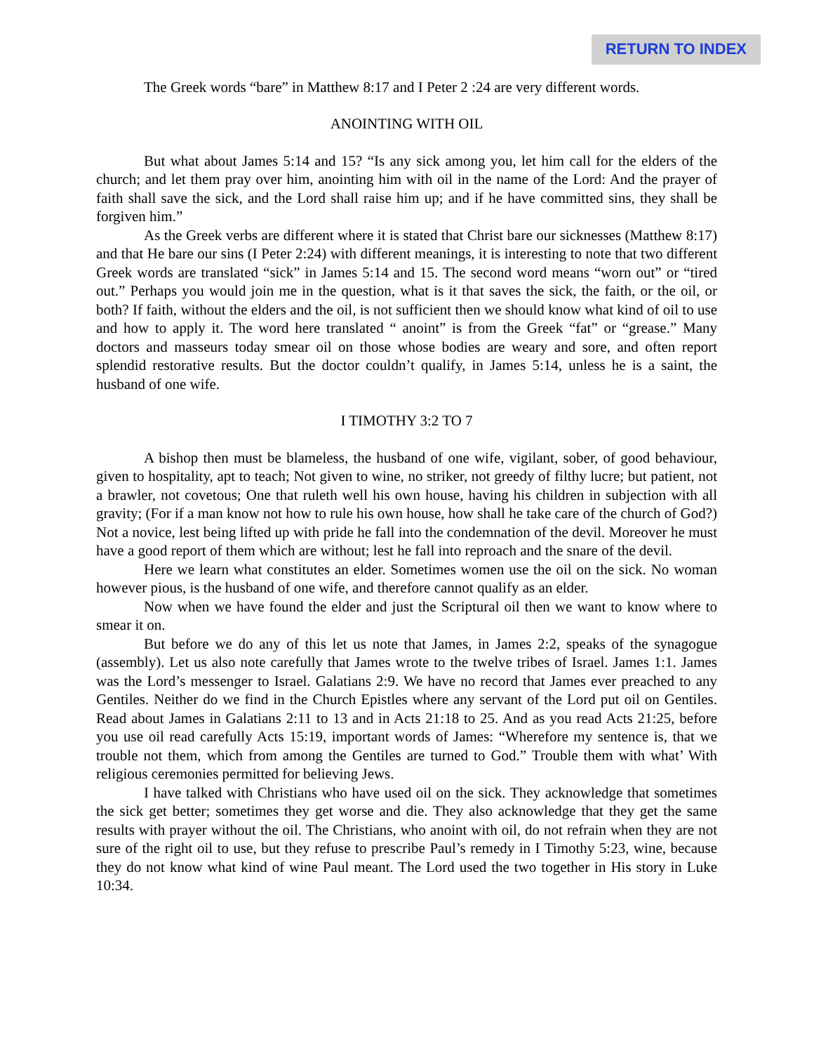RETURN TO INDEX
The Greek words “bare” in Matthew 8:17 and I Peter 2 :24 are very different words.
ANOINTING WITH OIL
But what about James 5:14 and 15? “Is any sick among you, let him call for the elders of the church; and let them pray over him, anointing him with oil in the name of the Lord: And the prayer of faith shall save the sick, and the Lord shall raise him up; and if he have committed sins, they shall be forgiven him.”
As the Greek verbs are different where it is stated that Christ bare our sicknesses (Matthew 8:17) and that He bare our sins (I Peter 2:24) with different meanings, it is interesting to note that two different Greek words are translated “sick” in James 5:14 and 15. The second word means “worn out” or “tired out.” Perhaps you would join me in the question, what is it that saves the sick, the faith, or the oil, or both? If faith, without the elders and the oil, is not sufficient then we should know what kind of oil to use and how to apply it. The word here translated “ anoint” is from the Greek “fat” or “grease.” Many doctors and masseurs today smear oil on those whose bodies are weary and sore, and often report splendid restorative results. But the doctor couldn’t qualify, in James 5:14, unless he is a saint, the husband of one wife.
I TIMOTHY 3:2 TO 7
A bishop then must be blameless, the husband of one wife, vigilant, sober, of good behaviour, given to hospitality, apt to teach; Not given to wine, no striker, not greedy of filthy lucre; but patient, not a brawler, not covetous; One that ruleth well his own house, having his children in subjection with all gravity; (For if a man know not how to rule his own house, how shall he take care of the church of God?) Not a novice, lest being lifted up with pride he fall into the condemnation of the devil. Moreover he must have a good report of them which are without; lest he fall into reproach and the snare of the devil.
Here we learn what constitutes an elder. Sometimes women use the oil on the sick. No woman however pious, is the husband of one wife, and therefore cannot qualify as an elder.
Now when we have found the elder and just the Scriptural oil then we want to know where to smear it on.
But before we do any of this let us note that James, in James 2:2, speaks of the synagogue (assembly). Let us also note carefully that James wrote to the twelve tribes of Israel. James 1:1. James was the Lord’s messenger to Israel. Galatians 2:9. We have no record that James ever preached to any Gentiles. Neither do we find in the Church Epistles where any servant of the Lord put oil on Gentiles. Read about James in Galatians 2:11 to 13 and in Acts 21:18 to 25. And as you read Acts 21:25, before you use oil read carefully Acts 15:19, important words of James: “Wherefore my sentence is, that we trouble not them, which from among the Gentiles are turned to God.” Trouble them with what’ With religious ceremonies permitted for believing Jews.
I have talked with Christians who have used oil on the sick. They acknowledge that sometimes the sick get better; sometimes they get worse and die. They also acknowledge that they get the same results with prayer without the oil. The Christians, who anoint with oil, do not refrain when they are not sure of the right oil to use, but they refuse to prescribe Paul’s remedy in I Timothy 5:23, wine, because they do not know what kind of wine Paul meant. The Lord used the two together in His story in Luke 10:34.